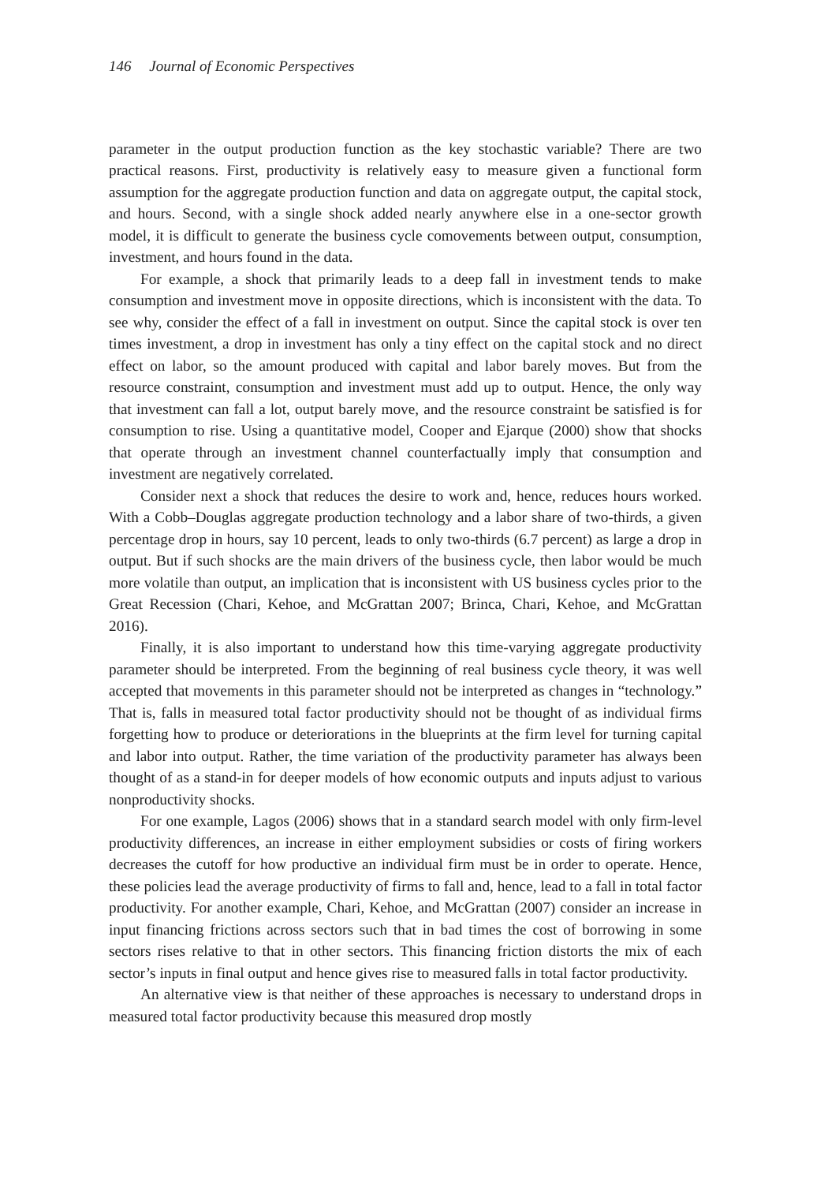146 Journal of Economic Perspectives
parameter in the output production function as the key stochastic variable? There are two practical reasons. First, productivity is relatively easy to measure given a functional form assumption for the aggregate production function and data on aggregate output, the capital stock, and hours. Second, with a single shock added nearly anywhere else in a one-sector growth model, it is difficult to generate the business cycle comovements between output, consumption, investment, and hours found in the data.
For example, a shock that primarily leads to a deep fall in investment tends to make consumption and investment move in opposite directions, which is inconsistent with the data. To see why, consider the effect of a fall in investment on output. Since the capital stock is over ten times investment, a drop in investment has only a tiny effect on the capital stock and no direct effect on labor, so the amount produced with capital and labor barely moves. But from the resource constraint, consumption and investment must add up to output. Hence, the only way that investment can fall a lot, output barely move, and the resource constraint be satisfied is for consumption to rise. Using a quantitative model, Cooper and Ejarque (2000) show that shocks that operate through an investment channel counterfactually imply that consumption and investment are negatively correlated.
Consider next a shock that reduces the desire to work and, hence, reduces hours worked. With a Cobb–Douglas aggregate production technology and a labor share of two-thirds, a given percentage drop in hours, say 10 percent, leads to only two-thirds (6.7 percent) as large a drop in output. But if such shocks are the main drivers of the business cycle, then labor would be much more volatile than output, an implication that is inconsistent with US business cycles prior to the Great Recession (Chari, Kehoe, and McGrattan 2007; Brinca, Chari, Kehoe, and McGrattan 2016).
Finally, it is also important to understand how this time-varying aggregate productivity parameter should be interpreted. From the beginning of real business cycle theory, it was well accepted that movements in this parameter should not be interpreted as changes in “technology.” That is, falls in measured total factor productivity should not be thought of as individual firms forgetting how to produce or deteriorations in the blueprints at the firm level for turning capital and labor into output. Rather, the time variation of the productivity parameter has always been thought of as a stand-in for deeper models of how economic outputs and inputs adjust to various nonproductivity shocks.
For one example, Lagos (2006) shows that in a standard search model with only firm-level productivity differences, an increase in either employment subsidies or costs of firing workers decreases the cutoff for how productive an individual firm must be in order to operate. Hence, these policies lead the average productivity of firms to fall and, hence, lead to a fall in total factor productivity. For another example, Chari, Kehoe, and McGrattan (2007) consider an increase in input financing frictions across sectors such that in bad times the cost of borrowing in some sectors rises relative to that in other sectors. This financing friction distorts the mix of each sector’s inputs in final output and hence gives rise to measured falls in total factor productivity.
An alternative view is that neither of these approaches is necessary to understand drops in measured total factor productivity because this measured drop mostly